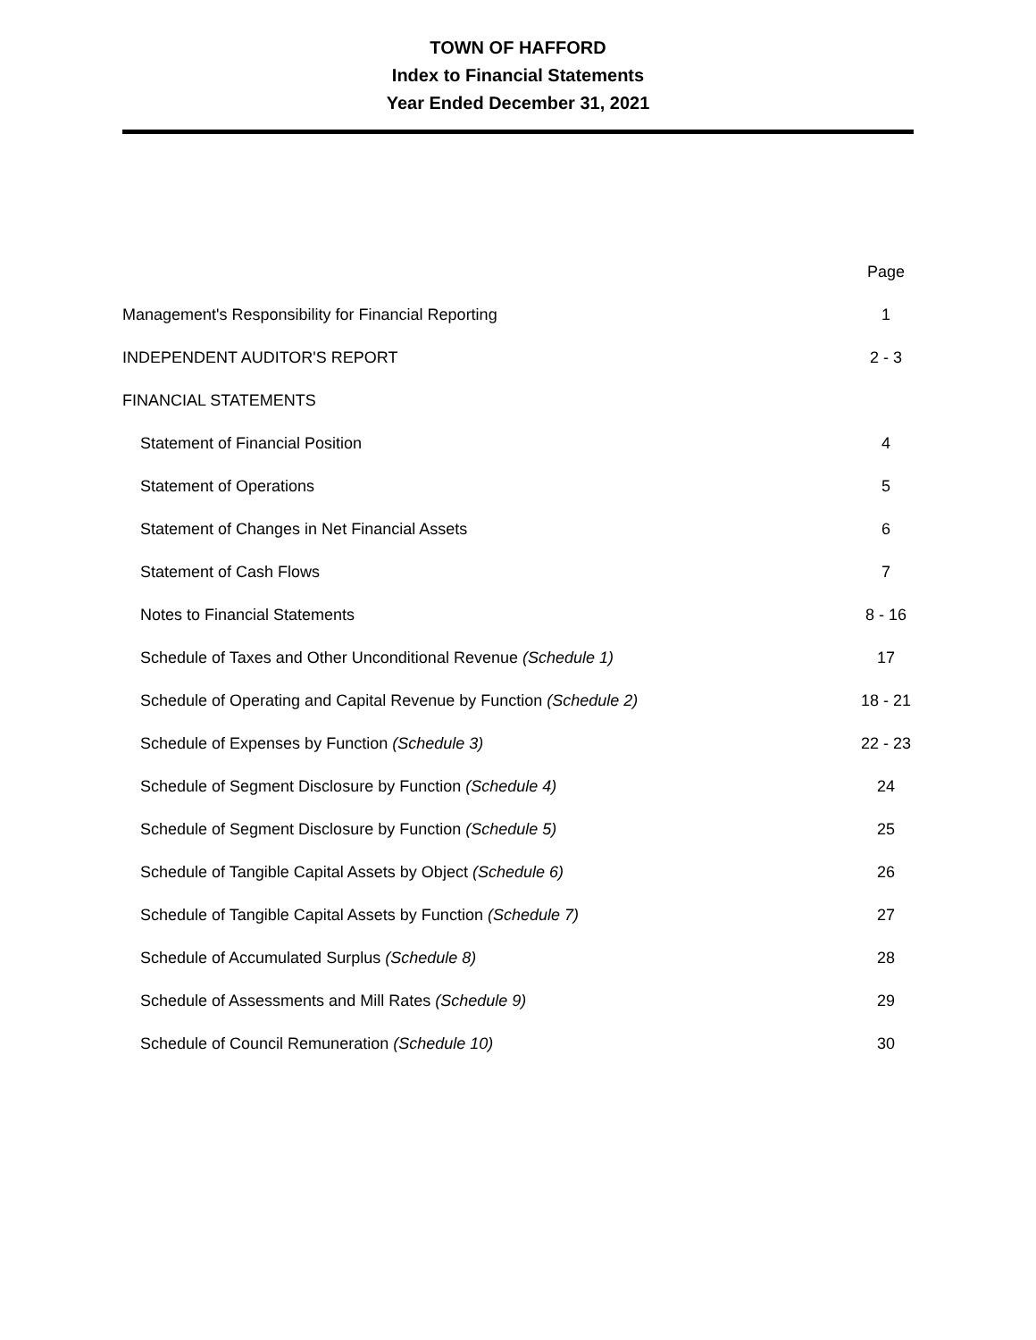TOWN OF HAFFORD
Index to Financial Statements
Year Ended December 31, 2021
| | Page |
| Management's Responsibility for Financial Reporting | 1 |
| INDEPENDENT AUDITOR'S REPORT | 2 - 3 |
| FINANCIAL STATEMENTS | |
| Statement of Financial Position | 4 |
| Statement of Operations | 5 |
| Statement of Changes in Net Financial Assets | 6 |
| Statement of Cash Flows | 7 |
| Notes to Financial Statements | 8 - 16 |
| Schedule of Taxes and Other Unconditional Revenue (Schedule 1) | 17 |
| Schedule of Operating and Capital Revenue by Function (Schedule 2) | 18 - 21 |
| Schedule of Expenses by Function (Schedule 3) | 22 - 23 |
| Schedule of Segment Disclosure by Function (Schedule 4) | 24 |
| Schedule of Segment Disclosure by Function (Schedule 5) | 25 |
| Schedule of Tangible Capital Assets by Object (Schedule 6) | 26 |
| Schedule of Tangible Capital Assets by Function (Schedule 7) | 27 |
| Schedule of Accumulated Surplus (Schedule 8) | 28 |
| Schedule of Assessments and Mill Rates (Schedule 9) | 29 |
| Schedule of Council Remuneration (Schedule 10) | 30 |